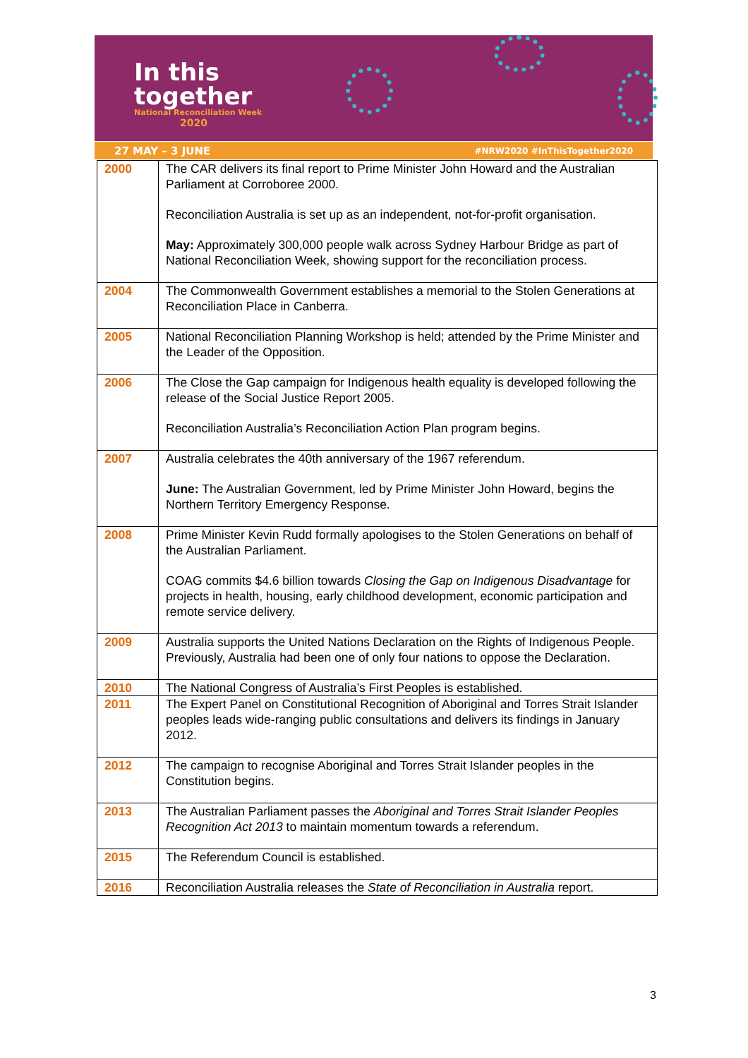In this
together
National Reconciliation Week
2020
27 MAY – 3 JUNE #NRW2020 #InThisTogether2020
| 2000 | The CAR delivers its final report to Prime Minister John Howard and the Australian Parliament at Corroboree 2000. Reconciliation Australia is set up as an independent, not-for-profit organisation. May: Approximately 300,000 people walk across Sydney Harbour Bridge as part of National Reconciliation Week, showing support for the reconciliation process. |
| 2004 | The Commonwealth Government establishes a memorial to the Stolen Generations at Reconciliation Place in Canberra. |
| 2005 | National Reconciliation Planning Workshop is held; attended by the Prime Minister and the Leader of the Opposition. |
| 2006 | The Close the Gap campaign for Indigenous health equality is developed following the release of the Social Justice Report 2005. Reconciliation Australia’s Reconciliation Action Plan program begins. |
| 2007 | Australia celebrates the 40th anniversary of the 1967 referendum. June: The Australian Government, led by Prime Minister John Howard, begins the Northern Territory Emergency Response. |
| 2008 | Prime Minister Kevin Rudd formally apologises to the Stolen Generations on behalf of the Australian Parliament. COAG commits $4.6 billion towards Closing the Gap on Indigenous Disadvantage for projects in health, housing, early childhood development, economic participation and remote service delivery. |
| 2009 | Australia supports the United Nations Declaration on the Rights of Indigenous People. Previously, Australia had been one of only four nations to oppose the Declaration. |
| 2010 | The National Congress of Australia’s First Peoples is established. |
| 2011 | The Expert Panel on Constitutional Recognition of Aboriginal and Torres Strait Islander peoples leads wide-ranging public consultations and delivers its findings in January 2012. |
| 2012 | The campaign to recognise Aboriginal and Torres Strait Islander peoples in the Constitution begins. |
| 2013 | The Australian Parliament passes the Aboriginal and Torres Strait Islander Peoples Recognition Act 2013 to maintain momentum towards a referendum. |
| 2015 | The Referendum Council is established. |
| 2016 | Reconciliation Australia releases the State of Reconciliation in Australia report. |
3